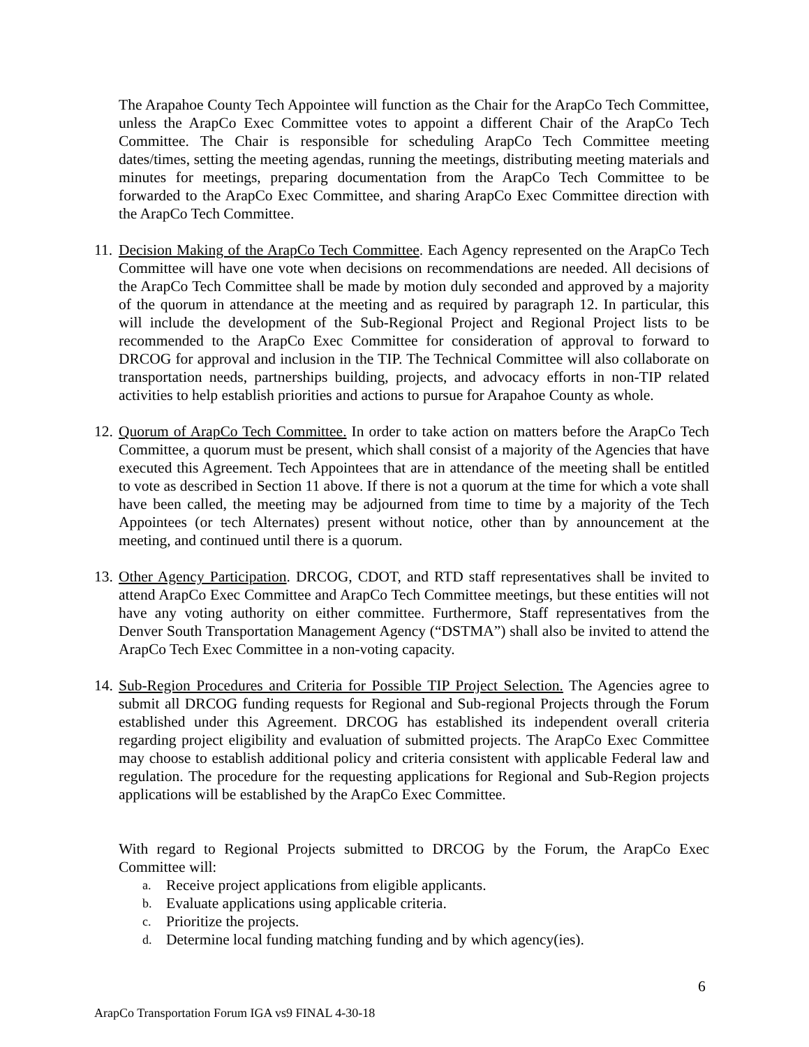The Arapahoe County Tech Appointee will function as the Chair for the ArapCo Tech Committee, unless the ArapCo Exec Committee votes to appoint a different Chair of the ArapCo Tech Committee. The Chair is responsible for scheduling ArapCo Tech Committee meeting dates/times, setting the meeting agendas, running the meetings, distributing meeting materials and minutes for meetings, preparing documentation from the ArapCo Tech Committee to be forwarded to the ArapCo Exec Committee, and sharing ArapCo Exec Committee direction with the ArapCo Tech Committee.
11.
Decision Making of the ArapCo Tech Committee. Each Agency represented on the ArapCo Tech Committee will have one vote when decisions on recommendations are needed. All decisions of the ArapCo Tech Committee shall be made by motion duly seconded and approved by a majority of the quorum in attendance at the meeting and as required by paragraph 12. In particular, this will include the development of the Sub-Regional Project and Regional Project lists to be recommended to the ArapCo Exec Committee for consideration of approval to forward to DRCOG for approval and inclusion in the TIP. The Technical Committee will also collaborate on transportation needs, partnerships building, projects, and advocacy efforts in non-TIP related activities to help establish priorities and actions to pursue for Arapahoe County as whole.
12.
Quorum of ArapCo Tech Committee. In order to take action on matters before the ArapCo Tech Committee, a quorum must be present, which shall consist of a majority of the Agencies that have executed this Agreement. Tech Appointees that are in attendance of the meeting shall be entitled to vote as described in Section 11 above. If there is not a quorum at the time for which a vote shall have been called, the meeting may be adjourned from time to time by a majority of the Tech Appointees (or tech Alternates) present without notice, other than by announcement at the meeting, and continued until there is a quorum.
13.
Other Agency Participation. DRCOG, CDOT, and RTD staff representatives shall be invited to attend ArapCo Exec Committee and ArapCo Tech Committee meetings, but these entities will not have any voting authority on either committee. Furthermore, Staff representatives from the Denver South Transportation Management Agency (“DSTMA”) shall also be invited to attend the ArapCo Tech Exec Committee in a non-voting capacity.
14.
Sub-Region Procedures and Criteria for Possible TIP Project Selection. The Agencies agree to submit all DRCOG funding requests for Regional and Sub-regional Projects through the Forum established under this Agreement. DRCOG has established its independent overall criteria regarding project eligibility and evaluation of submitted projects. The ArapCo Exec Committee may choose to establish additional policy and criteria consistent with applicable Federal law and regulation. The procedure for the requesting applications for Regional and Sub-Region projects applications will be established by the ArapCo Exec Committee.
With regard to Regional Projects submitted to DRCOG by the Forum, the ArapCo Exec Committee will:
a. Receive project applications from eligible applicants.
b. Evaluate applications using applicable criteria.
c. Prioritize the projects.
d. Determine local funding matching funding and by which agency(ies).
6
ArapCo Transportation Forum IGA vs9 FINAL 4-30-18